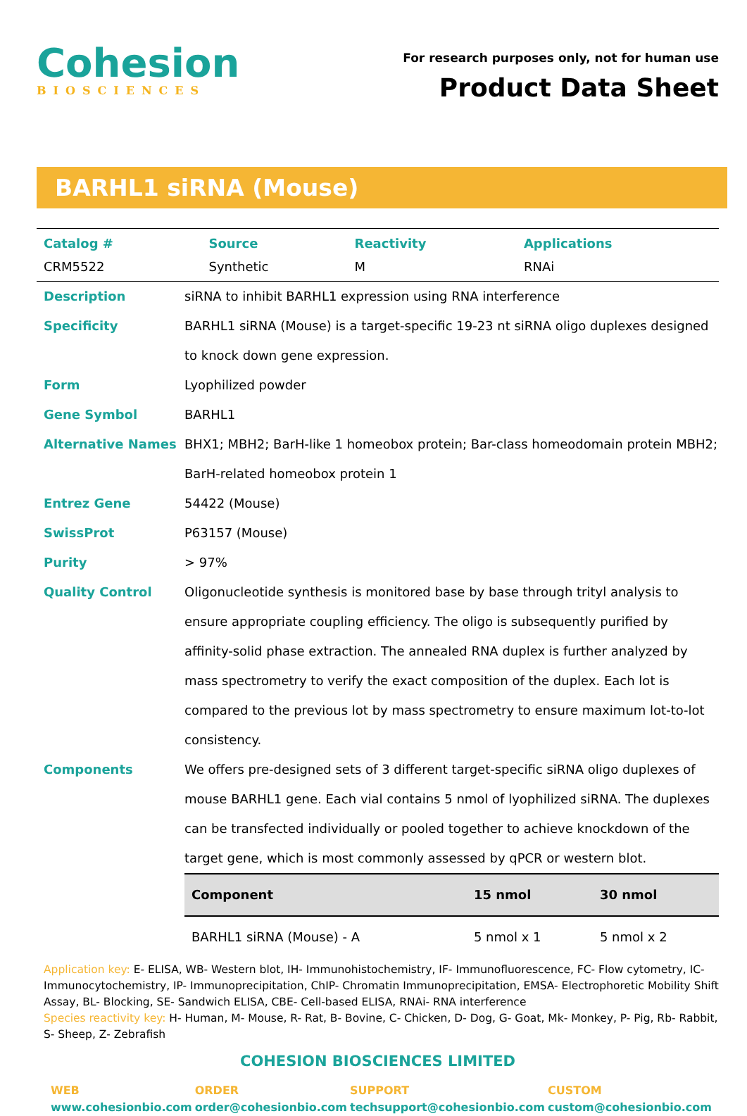Cohesion
BIOSCIENCES
For research purposes only, not for human use
Product Data Sheet
BARHL1 siRNA (Mouse)
| Catalog # | Source | Reactivity | Applications |
| --- | --- | --- | --- |
| CRM5522 | Synthetic | M | RNAi |
Description siRNA to inhibit BARHL1 expression using RNA interference
Specificity BARHL1 siRNA (Mouse) is a target-specific 19-23 nt siRNA oligo duplexes designed to knock down gene expression.
Form Lyophilized powder
Gene Symbol BARHL1
Alternative Names BHX1; MBH2; BarH-like 1 homeobox protein; Bar-class homeodomain protein MBH2; BarH-related homeobox protein 1
Entrez Gene 54422 (Mouse)
SwissProt P63157 (Mouse)
Purity > 97%
Quality Control Oligonucleotide synthesis is monitored base by base through trityl analysis to ensure appropriate coupling efficiency. The oligo is subsequently purified by affinity-solid phase extraction. The annealed RNA duplex is further analyzed by mass spectrometry to verify the exact composition of the duplex. Each lot is compared to the previous lot by mass spectrometry to ensure maximum lot-to-lot consistency.
Components We offers pre-designed sets of 3 different target-specific siRNA oligo duplexes of mouse BARHL1 gene. Each vial contains 5 nmol of lyophilized siRNA. The duplexes can be transfected individually or pooled together to achieve knockdown of the target gene, which is most commonly assessed by qPCR or western blot.
| Component | 15 nmol | 30 nmol |
| --- | --- | --- |
| BARHL1 siRNA (Mouse) - A | 5 nmol x 1 | 5 nmol x 2 |
Application key: E- ELISA, WB- Western blot, IH- Immunohistochemistry, IF- Immunofluorescence, FC- Flow cytometry, IC- Immunocytochemistry, IP- Immunoprecipitation, ChIP- Chromatin Immunoprecipitation, EMSA- Electrophoretic Mobility Shift Assay, BL- Blocking, SE- Sandwich ELISA, CBE- Cell-based ELISA, RNAi- RNA interference
Species reactivity key: H- Human, M- Mouse, R- Rat, B- Bovine, C- Chicken, D- Dog, G- Goat, Mk- Monkey, P- Pig, Rb- Rabbit, S- Sheep, Z- Zebrafish
COHESION BIOSCIENCES LIMITED
WEB
www.cohesionbio.com
ORDER
order@cohesionbio.com
SUPPORT
techsupport@cohesionbio.com
CUSTOM
custom@cohesionbio.com